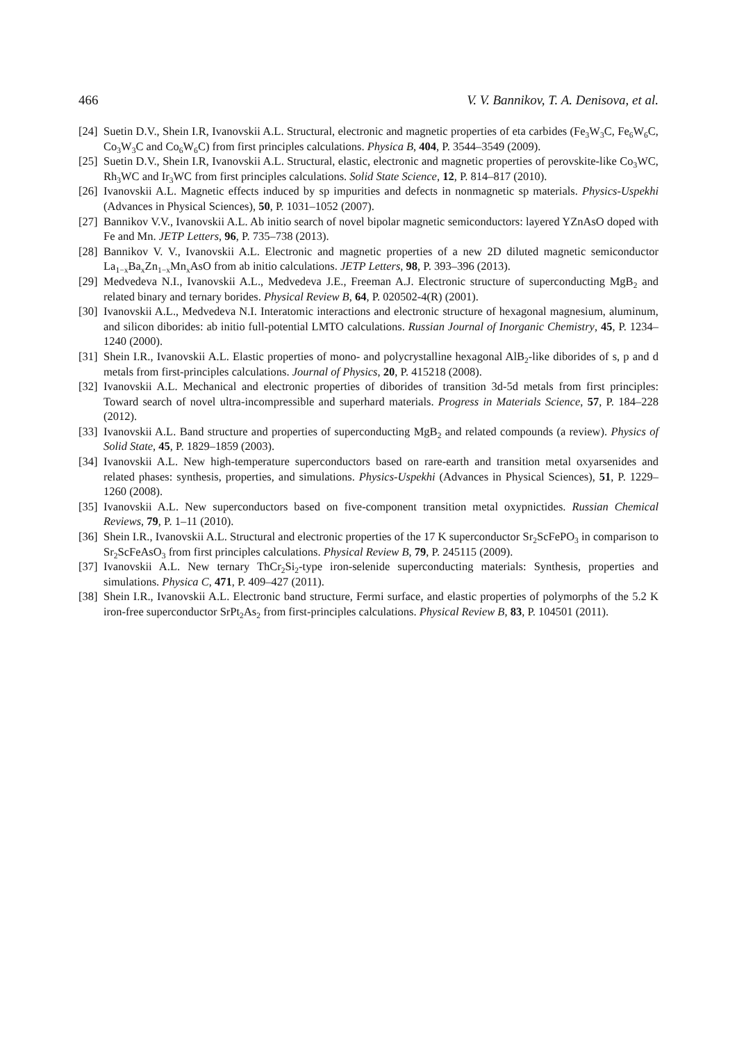466 V. V. Bannikov, T. A. Denisova, et al.
[24] Suetin D.V., Shein I.R, Ivanovskii A.L. Structural, electronic and magnetic properties of eta carbides (Fe<sub>3</sub>W<sub>3</sub>C, Fe<sub>6</sub>W<sub>6</sub>C, Co<sub>3</sub>W<sub>3</sub>C and Co<sub>6</sub>W<sub>6</sub>C) from first principles calculations. Physica B, 404, P. 3544–3549 (2009).
[25] Suetin D.V., Shein I.R, Ivanovskii A.L. Structural, elastic, electronic and magnetic properties of perovskite-like Co<sub>3</sub>WC, Rh<sub>3</sub>WC and Ir<sub>3</sub>WC from first principles calculations. Solid State Science, 12, P. 814–817 (2010).
[26] Ivanovskii A.L. Magnetic effects induced by sp impurities and defects in nonmagnetic sp materials. Physics-Uspekhi (Advances in Physical Sciences), 50, P. 1031–1052 (2007).
[27] Bannikov V.V., Ivanovskii A.L. Ab initio search of novel bipolar magnetic semiconductors: layered YZnAsO doped with Fe and Mn. JETP Letters, 96, P. 735–738 (2013).
[28] Bannikov V. V., Ivanovskii A.L. Electronic and magnetic properties of a new 2D diluted magnetic semiconductor La<sub>1−x</sub>Ba<sub>x</sub>Zn<sub>1−x</sub>Mn<sub>x</sub>AsO from ab initio calculations. JETP Letters, 98, P. 393–396 (2013).
[29] Medvedeva N.I., Ivanovskii A.L., Medvedeva J.E., Freeman A.J. Electronic structure of superconducting MgB<sub>2</sub> and related binary and ternary borides. Physical Review B, 64, P. 020502-4(R) (2001).
[30] Ivanovskii A.L., Medvedeva N.I. Interatomic interactions and electronic structure of hexagonal magnesium, aluminum, and silicon diborides: ab initio full-potential LMTO calculations. Russian Journal of Inorganic Chemistry, 45, P. 1234–1240 (2000).
[31] Shein I.R., Ivanovskii A.L. Elastic properties of mono- and polycrystalline hexagonal AlB<sub>2</sub>-like diborides of s, p and d metals from first-principles calculations. Journal of Physics, 20, P. 415218 (2008).
[32] Ivanovskii A.L. Mechanical and electronic properties of diborides of transition 3d-5d metals from first principles: Toward search of novel ultra-incompressible and superhard materials. Progress in Materials Science, 57, P. 184–228 (2012).
[33] Ivanovskii A.L. Band structure and properties of superconducting MgB<sub>2</sub> and related compounds (a review). Physics of Solid State, 45, P. 1829–1859 (2003).
[34] Ivanovskii A.L. New high-temperature superconductors based on rare-earth and transition metal oxyarsenides and related phases: synthesis, properties, and simulations. Physics-Uspekhi (Advances in Physical Sciences), 51, P. 1229–1260 (2008).
[35] Ivanovskii A.L. New superconductors based on five-component transition metal oxypnictides. Russian Chemical Reviews, 79, P. 1–11 (2010).
[36] Shein I.R., Ivanovskii A.L. Structural and electronic properties of the 17 K superconductor Sr<sub>2</sub>ScFePO<sub>3</sub> in comparison to Sr<sub>2</sub>ScFeAsO<sub>3</sub> from first principles calculations. Physical Review B, 79, P. 245115 (2009).
[37] Ivanovskii A.L. New ternary ThCr<sub>2</sub>Si<sub>2</sub>-type iron-selenide superconducting materials: Synthesis, properties and simulations. Physica C, 471, P. 409–427 (2011).
[38] Shein I.R., Ivanovskii A.L. Electronic band structure, Fermi surface, and elastic properties of polymorphs of the 5.2 K iron-free superconductor SrPt<sub>2</sub>As<sub>2</sub> from first-principles calculations. Physical Review B, 83, P. 104501 (2011).